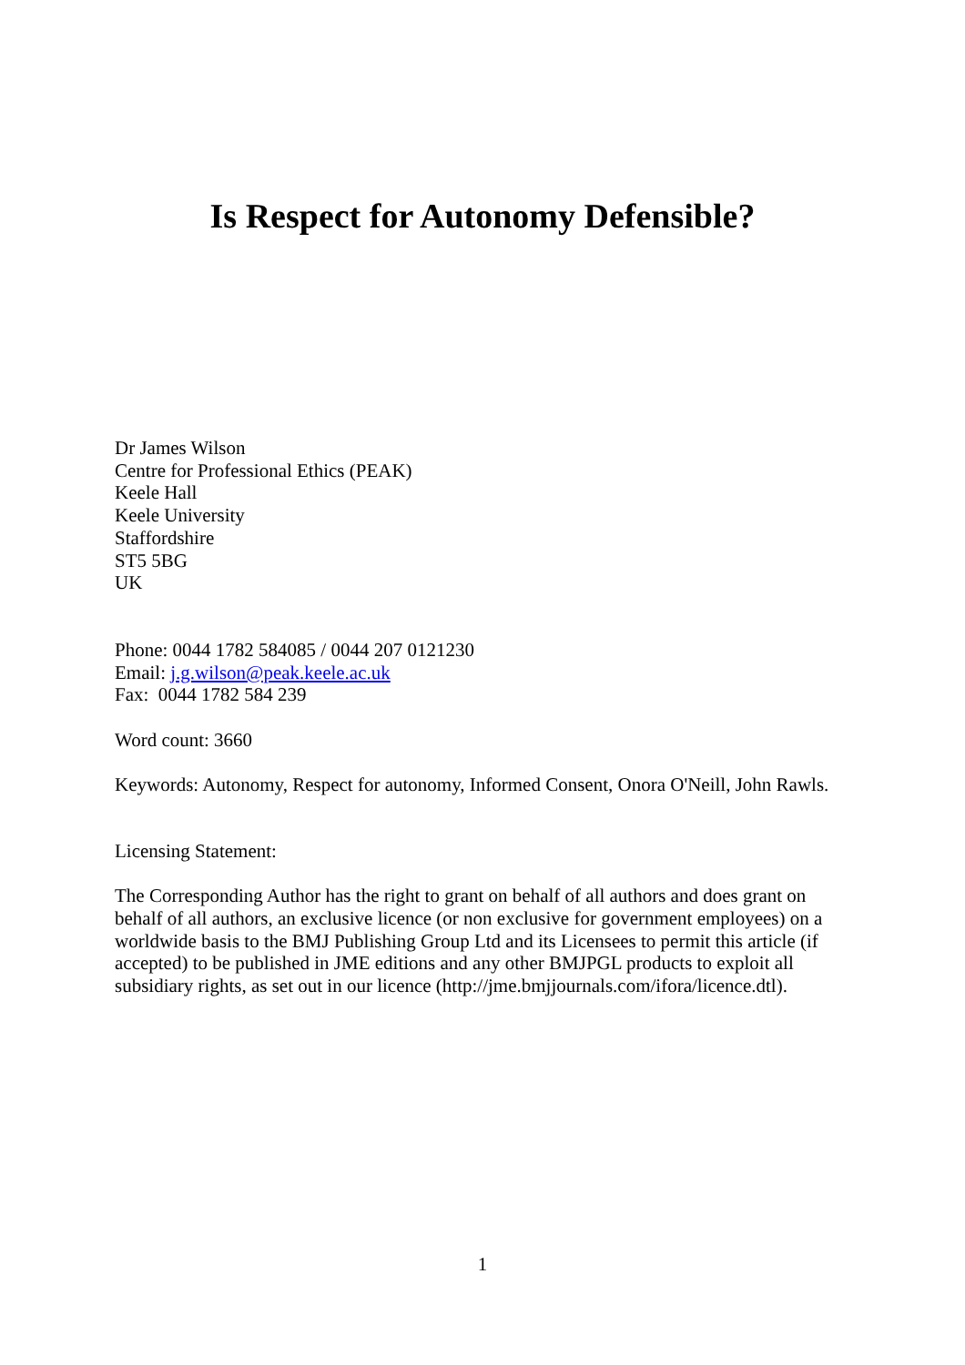Is Respect for Autonomy Defensible?
Dr James Wilson
Centre for Professional Ethics (PEAK)
Keele Hall
Keele University
Staffordshire
ST5 5BG
UK
Phone: 0044 1782 584085 / 0044 207 0121230
Email: j.g.wilson@peak.keele.ac.uk
Fax: 0044 1782 584 239
Word count: 3660
Keywords: Autonomy, Respect for autonomy, Informed Consent, Onora O'Neill, John Rawls.
Licensing Statement:
The Corresponding Author has the right to grant on behalf of all authors and does grant on behalf of all authors, an exclusive licence (or non exclusive for government employees) on a worldwide basis to the BMJ Publishing Group Ltd and its Licensees to permit this article (if accepted) to be published in JME editions and any other BMJPGL products to exploit all subsidiary rights, as set out in our licence (http://jme.bmjjournals.com/ifora/licence.dtl).
1